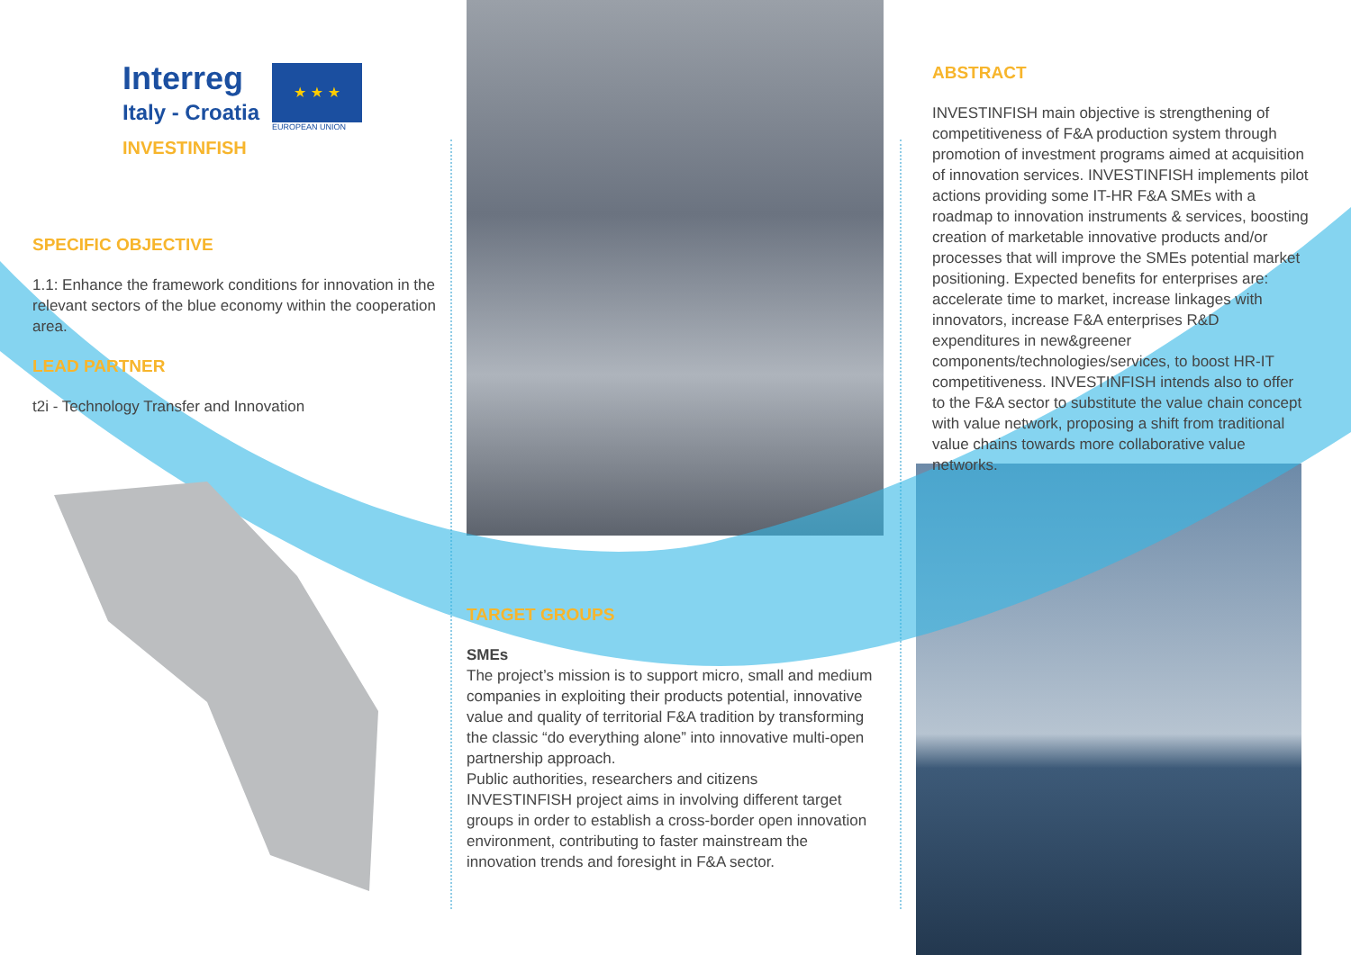Interreg
Italy - Croatia
INVESTINFISH
★ ★ ★
EUROPEAN UNION
SPECIFIC OBJECTIVE
1.1: Enhance the framework conditions for innovation in the relevant sectors of the blue economy within the cooperation area.
LEAD PARTNER
t2i - Technology Transfer and Innovation
TARGET GROUPS
SMEs
The project’s mission is to support micro, small and medium companies in exploiting their products potential, innovative value and quality of territorial F&A tradition by transforming the classic “do everything alone” into innovative multi-open partnership approach.
Public authorities, researchers and citizens
INVESTINFISH project aims in involving different target groups in order to establish a cross-border open innovation environment, contributing to faster mainstream the innovation trends and foresight in F&A sector.
ABSTRACT
INVESTINFISH main objective is strengthening of competitiveness of F&A production system through promotion of investment programs aimed at acquisition of innovation services. INVESTINFISH implements pilot actions providing some IT-HR F&A SMEs with a roadmap to innovation instruments & services, boosting creation of marketable innovative products and/or processes that will improve the SMEs potential market positioning. Expected benefits for enterprises are: accelerate time to market, increase linkages with innovators, increase F&A enterprises R&D expenditures in new&greener components/technologies/services, to boost HR-IT competitiveness. INVESTINFISH intends also to offer to the F&A sector to substitute the value chain concept with value network, proposing a shift from traditional value chains towards more collaborative value networks.